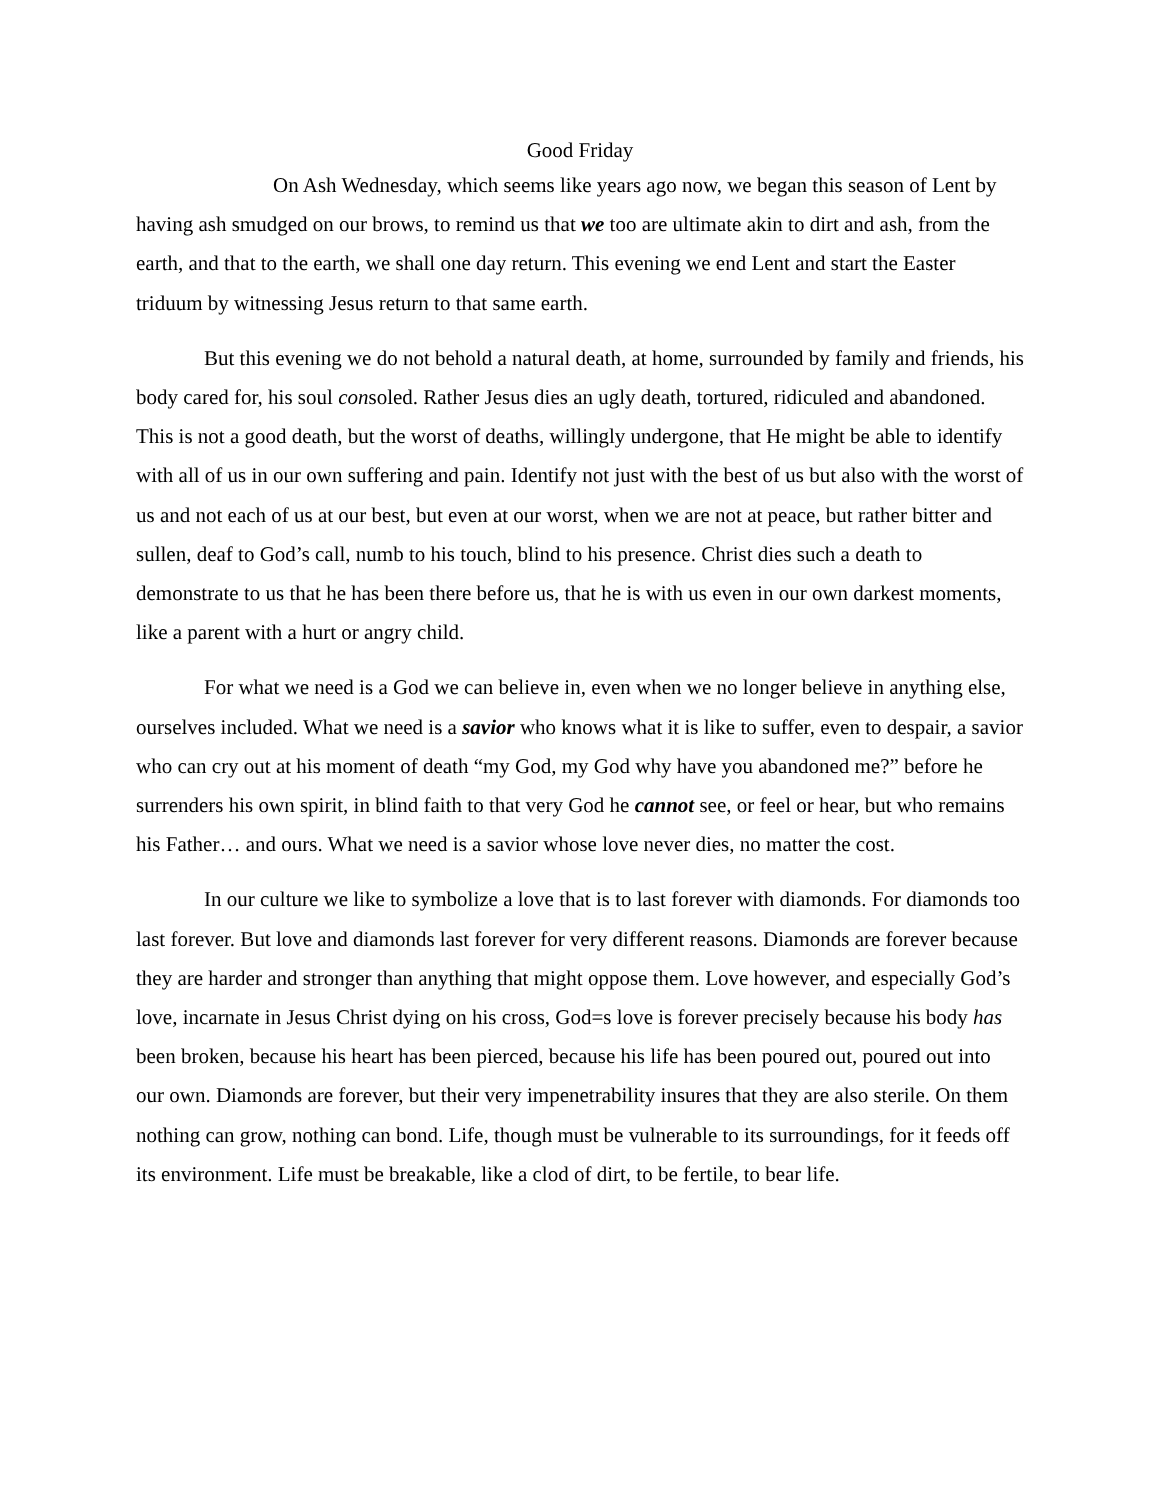Good Friday
On Ash Wednesday, which seems like years ago now, we began this season of Lent by having ash smudged on our brows, to remind us that we too are ultimate akin to dirt and ash, from the earth, and that to the earth, we shall one day return. This evening we end Lent and start the Easter triduum by witnessing Jesus return to that same earth.
But this evening we do not behold a natural death, at home, surrounded by family and friends, his body cared for, his soul consoled. Rather Jesus dies an ugly death, tortured, ridiculed and abandoned. This is not a good death, but the worst of deaths, willingly undergone, that He might be able to identify with all of us in our own suffering and pain. Identify not just with the best of us but also with the worst of us and not each of us at our best, but even at our worst, when we are not at peace, but rather bitter and sullen, deaf to God’s call, numb to his touch, blind to his presence. Christ dies such a death to demonstrate to us that he has been there before us, that he is with us even in our own darkest moments, like a parent with a hurt or angry child.
For what we need is a God we can believe in, even when we no longer believe in anything else, ourselves included. What we need is a savior who knows what it is like to suffer, even to despair, a savior who can cry out at his moment of death “my God, my God why have you abandoned me?” before he surrenders his own spirit, in blind faith to that very God he cannot see, or feel or hear, but who remains his Father… and ours. What we need is a savior whose love never dies, no matter the cost.
In our culture we like to symbolize a love that is to last forever with diamonds. For diamonds too last forever. But love and diamonds last forever for very different reasons. Diamonds are forever because they are harder and stronger than anything that might oppose them. Love however, and especially God’s love, incarnate in Jesus Christ dying on his cross, God=s love is forever precisely because his body has been broken, because his heart has been pierced, because his life has been poured out, poured out into our own. Diamonds are forever, but their very impenetrability insures that they are also sterile. On them nothing can grow, nothing can bond. Life, though must be vulnerable to its surroundings, for it feeds off its environment. Life must be breakable, like a clod of dirt, to be fertile, to bear life.